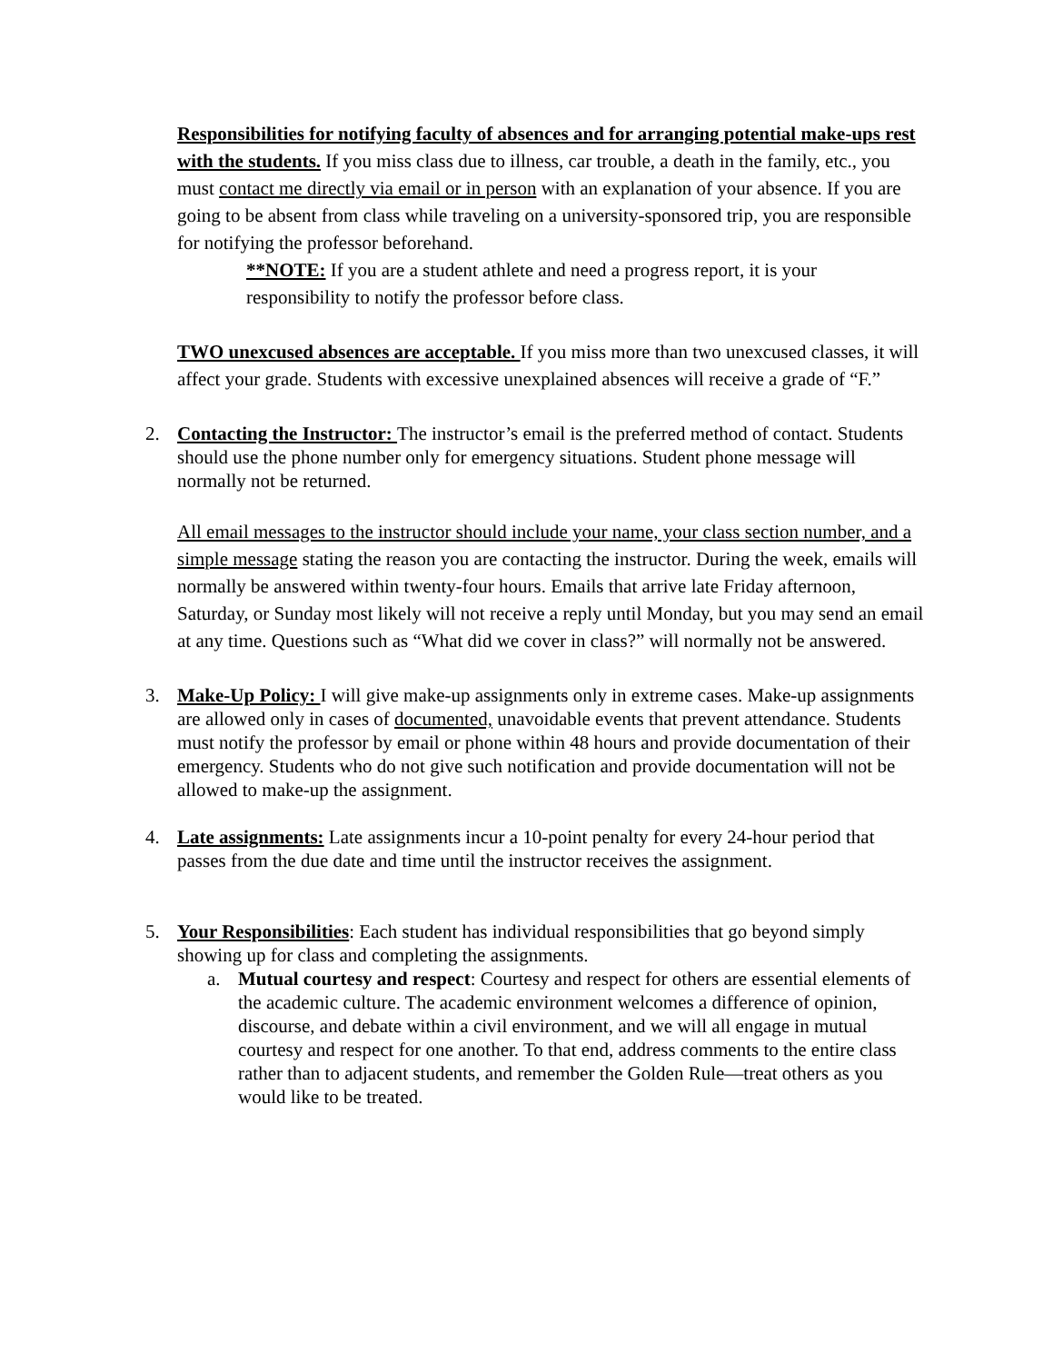Responsibilities for notifying faculty of absences and for arranging potential make-ups rest with the students. If you miss class due to illness, car trouble, a death in the family, etc., you must contact me directly via email or in person with an explanation of your absence. If you are going to be absent from class while traveling on a university-sponsored trip, you are responsible for notifying the professor beforehand.
**NOTE: If you are a student athlete and need a progress report, it is your responsibility to notify the professor before class.
TWO unexcused absences are acceptable. If you miss more than two unexcused classes, it will affect your grade. Students with excessive unexplained absences will receive a grade of “F.”
2. Contacting the Instructor: The instructor’s email is the preferred method of contact. Students should use the phone number only for emergency situations. Student phone message will normally not be returned.
All email messages to the instructor should include your name, your class section number, and a simple message stating the reason you are contacting the instructor. During the week, emails will normally be answered within twenty-four hours. Emails that arrive late Friday afternoon, Saturday, or Sunday most likely will not receive a reply until Monday, but you may send an email at any time. Questions such as “What did we cover in class?” will normally not be answered.
3. Make-Up Policy: I will give make-up assignments only in extreme cases. Make-up assignments are allowed only in cases of documented, unavoidable events that prevent attendance. Students must notify the professor by email or phone within 48 hours and provide documentation of their emergency. Students who do not give such notification and provide documentation will not be allowed to make-up the assignment.
4. Late assignments: Late assignments incur a 10-point penalty for every 24-hour period that passes from the due date and time until the instructor receives the assignment.
5. Your Responsibilities: Each student has individual responsibilities that go beyond simply showing up for class and completing the assignments.
a. Mutual courtesy and respect: Courtesy and respect for others are essential elements of the academic culture. The academic environment welcomes a difference of opinion, discourse, and debate within a civil environment, and we will all engage in mutual courtesy and respect for one another. To that end, address comments to the entire class rather than to adjacent students, and remember the Golden Rule—treat others as you would like to be treated.